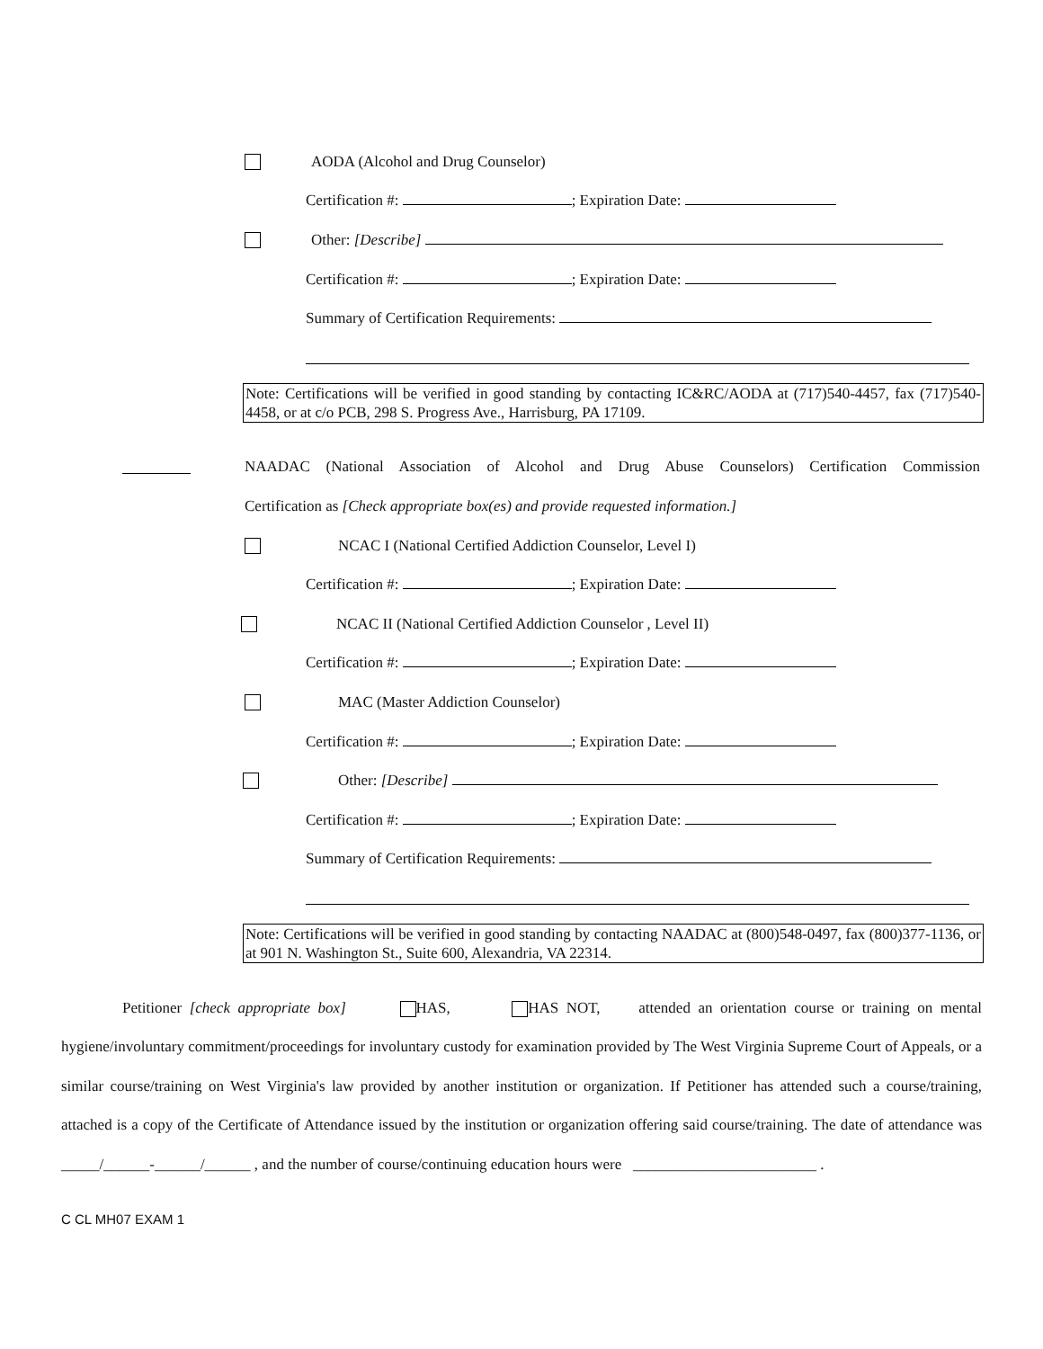AODA (Alcohol and Drug Counselor)
Certification #: ; Expiration Date:
Other: [Describe]
Certification #: ; Expiration Date:
Summary of Certification Requirements:
Note: Certifications will be verified in good standing by contacting IC&RC/AODA at (717)540-4457, fax (717)540-4458, or at c/o PCB, 298 S. Progress Ave., Harrisburg, PA 17109.
NAADAC (National Association of Alcohol and Drug Abuse Counselors) Certification Commission
Certification as [Check appropriate box(es) and provide requested information.]
NCAC I (National Certified Addiction Counselor, Level I)
Certification #: ; Expiration Date:
NCAC II (National Certified Addiction Counselor , Level II)
Certification #: ; Expiration Date:
MAC (Master Addiction Counselor)
Certification #: ; Expiration Date:
Other: [Describe]
Certification #: ; Expiration Date:
Summary of Certification Requirements:
Note: Certifications will be verified in good standing by contacting NAADAC at (800)548-0497, fax (800)377-1136, or at 901 N. Washington St., Suite 600, Alexandria, VA 22314.
Petitioner [check appropriate box] HAS, HAS NOT, attended an orientation course or training on mental hygiene/involuntary commitment/proceedings for involuntary custody for examination provided by The West Virginia Supreme Court of Appeals, or a similar course/training on West Virginia's law provided by another institution or organization. If Petitioner has attended such a course/training, attached is a copy of the Certificate of Attendance issued by the institution or organization offering said course/training. The date of attendance was _____/______-______/______ , and the number of course/continuing education hours were ________________________ .
C CL MH07 EXAM 1